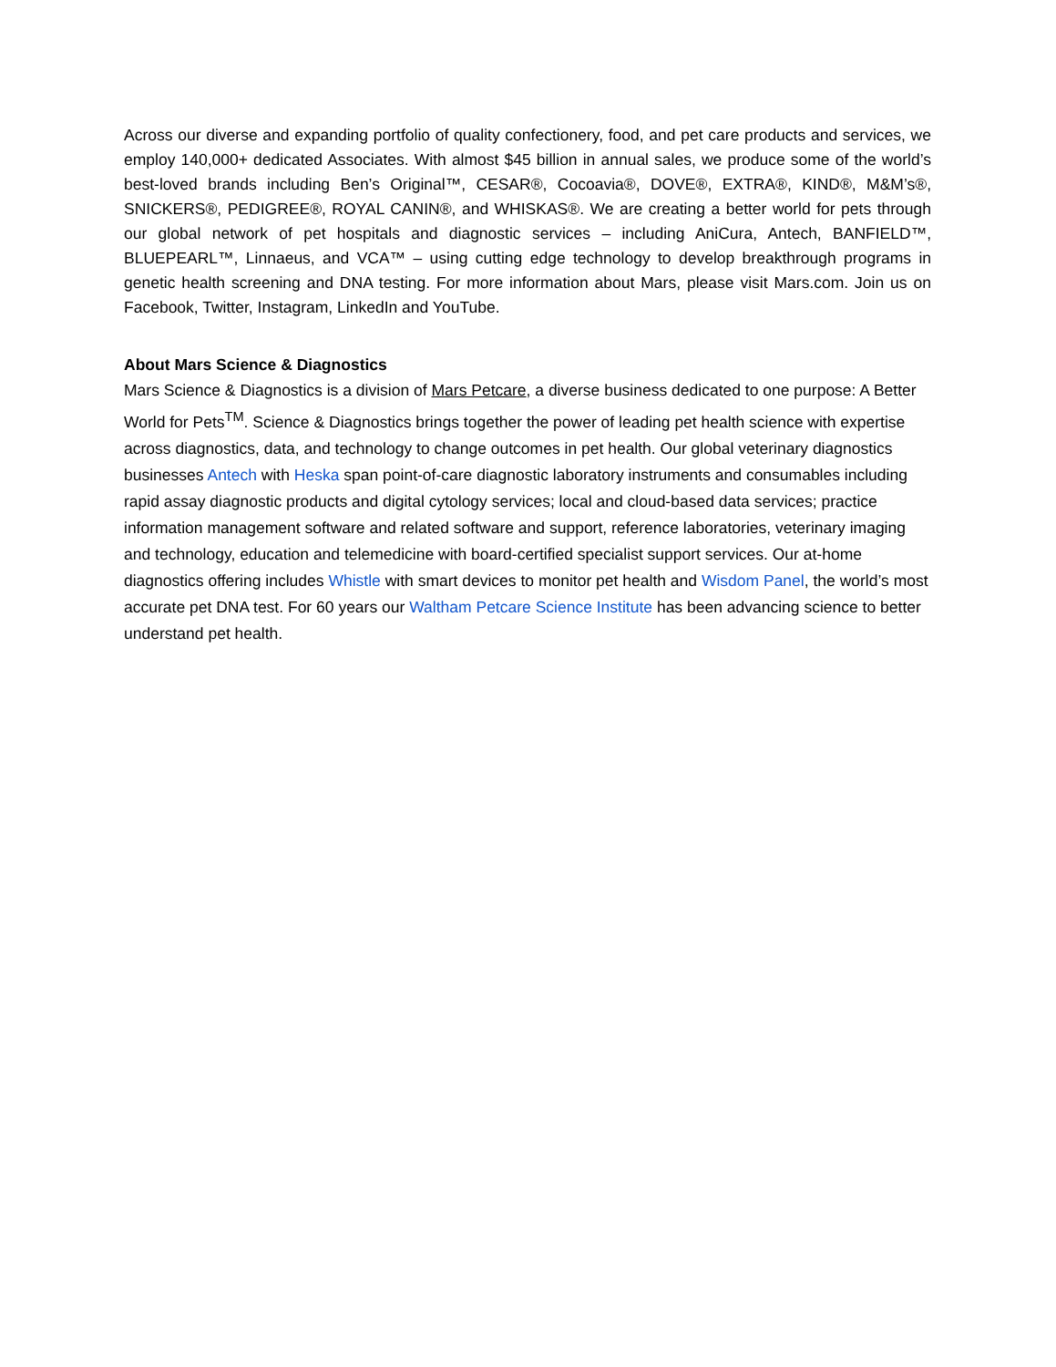Across our diverse and expanding portfolio of quality confectionery, food, and pet care products and services, we employ 140,000+ dedicated Associates. With almost $45 billion in annual sales, we produce some of the world’s best-loved brands including Ben’s Original™, CESAR®, Cocoavia®, DOVE®, EXTRA®, KIND®, M&M’s®, SNICKERS®, PEDIGREE®, ROYAL CANIN®, and WHISKAS®. We are creating a better world for pets through our global network of pet hospitals and diagnostic services – including AniCura, Antech, BANFIELD™, BLUEPEARL™, Linnaeus, and VCA™ – using cutting edge technology to develop breakthrough programs in genetic health screening and DNA testing. For more information about Mars, please visit Mars.com. Join us on Facebook, Twitter, Instagram, LinkedIn and YouTube.
About Mars Science & Diagnostics
Mars Science & Diagnostics is a division of Mars Petcare, a diverse business dedicated to one purpose: A Better World for Pets<sup>TM</sup>. Science & Diagnostics brings together the power of leading pet health science with expertise across diagnostics, data, and technology to change outcomes in pet health. Our global veterinary diagnostics businesses Antech with Heska span point-of-care diagnostic laboratory instruments and consumables including rapid assay diagnostic products and digital cytology services; local and cloud-based data services; practice information management software and related software and support, reference laboratories, veterinary imaging and technology, education and telemedicine with board-certified specialist support services. Our at-home diagnostics offering includes Whistle with smart devices to monitor pet health and Wisdom Panel, the world’s most accurate pet DNA test. For 60 years our Waltham Petcare Science Institute has been advancing science to better understand pet health.